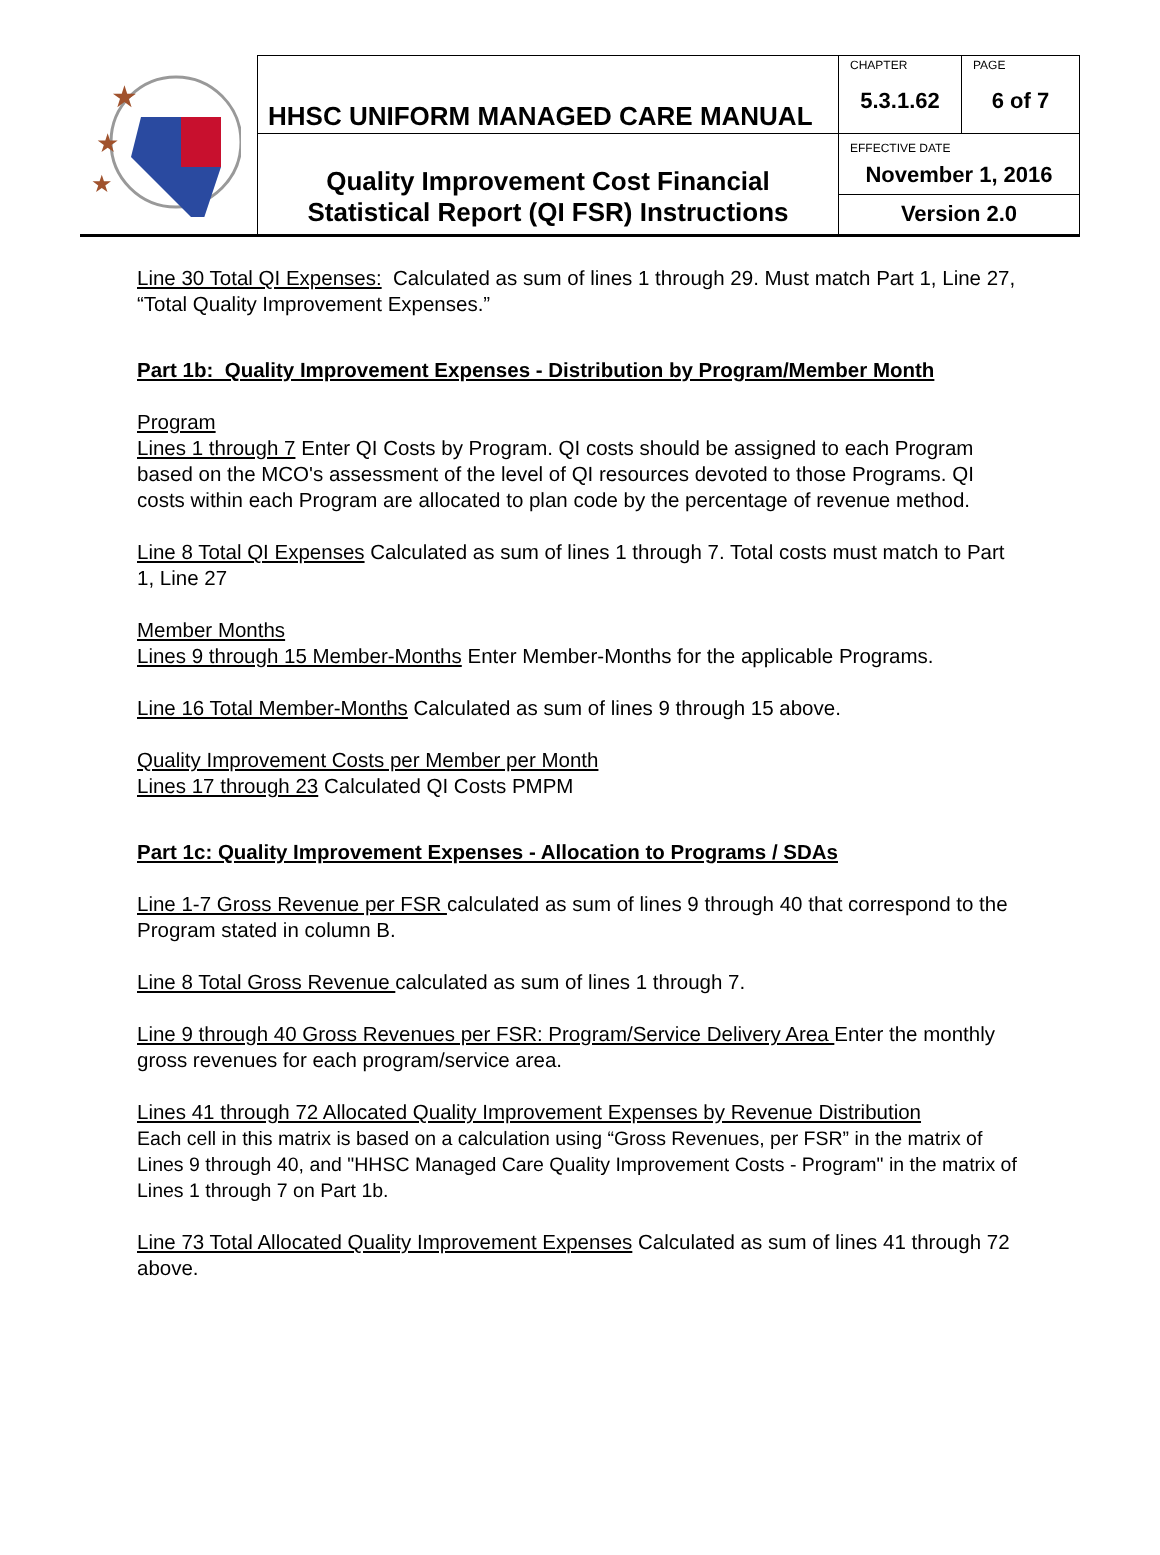| ★ ★ ★ | HHSC UNIFORM MANAGED CARE MANUAL | CHAPTER 5.3.1.62 | PAGE 6 of 7 |
| | Quality Improvement Cost Financial Statistical Report (QI FSR) Instructions | EFFECTIVE DATE November 1, 2016 | |
| | | Version 2.0 | |
Line 30 Total QI Expenses: Calculated as sum of lines 1 through 29. Must match Part 1, Line 27, “Total Quality Improvement Expenses.”
Part 1b: Quality Improvement Expenses - Distribution by Program/Member Month
Program
Lines 1 through 7 Enter QI Costs by Program. QI costs should be assigned to each Program based on the MCO's assessment of the level of QI resources devoted to those Programs. QI costs within each Program are allocated to plan code by the percentage of revenue method.
Line 8 Total QI Expenses Calculated as sum of lines 1 through 7. Total costs must match to Part 1, Line 27
Member Months
Lines 9 through 15 Member-Months Enter Member-Months for the applicable Programs.
Line 16 Total Member-Months Calculated as sum of lines 9 through 15 above.
Quality Improvement Costs per Member per Month
Lines 17 through 23 Calculated QI Costs PMPM
Part 1c: Quality Improvement Expenses - Allocation to Programs / SDAs
Line 1-7 Gross Revenue per FSR calculated as sum of lines 9 through 40 that correspond to the Program stated in column B.
Line 8 Total Gross Revenue calculated as sum of lines 1 through 7.
Line 9 through 40 Gross Revenues per FSR: Program/Service Delivery Area Enter the monthly gross revenues for each program/service area.
Lines 41 through 72 Allocated Quality Improvement Expenses by Revenue Distribution
Each cell in this matrix is based on a calculation using “Gross Revenues, per FSR” in the matrix of Lines 9 through 40, and "HHSC Managed Care Quality Improvement Costs - Program" in the matrix of Lines 1 through 7 on Part 1b.
Line 73 Total Allocated Quality Improvement Expenses Calculated as sum of lines 41 through 72 above.